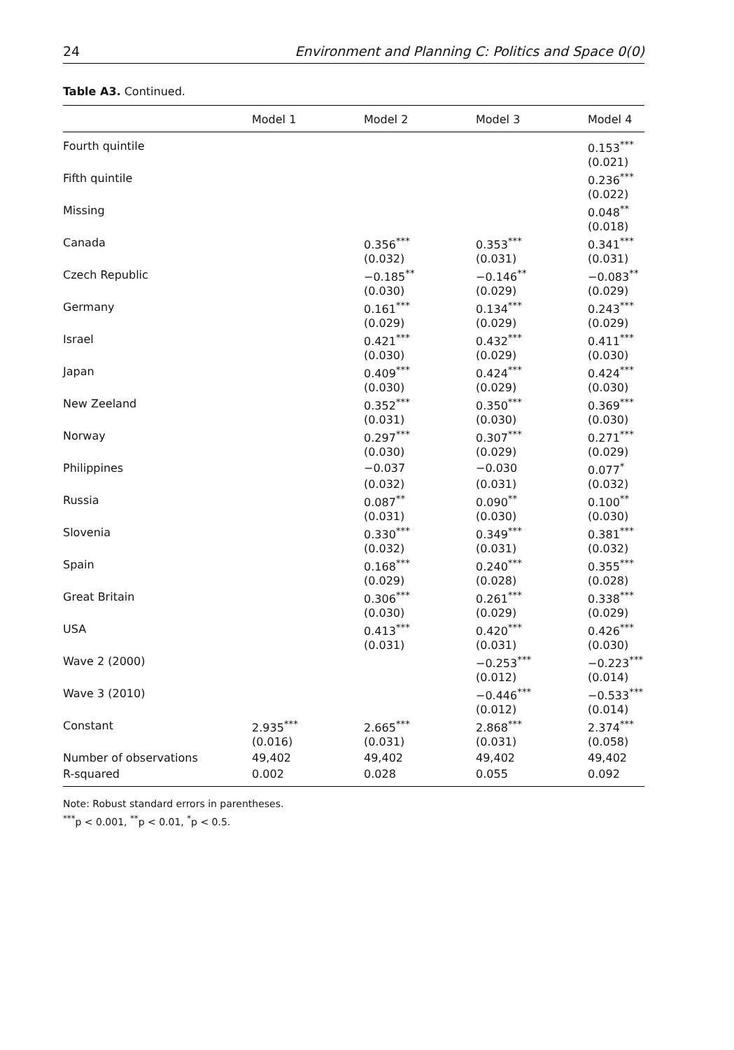24 Environment and Planning C: Politics and Space 0(0)
Table A3. Continued.
| | Model 1 | Model 2 | Model 3 | Model 4 |
| --- | --- | --- | --- | --- |
| Fourth quintile | | | | 0.153<sup>***</sup> |
| | | | | (0.021) |
| Fifth quintile | | | | 0.236<sup>***</sup> |
| | | | | (0.022) |
| Missing | | | | 0.048<sup>**</sup> |
| | | | | (0.018) |
| Canada | | 0.356<sup>***</sup> | 0.353<sup>***</sup> | 0.341<sup>***</sup> |
| | | (0.032) | (0.031) | (0.031) |
| Czech Republic | | −0.185<sup>**</sup> | −0.146<sup>**</sup> | −0.083<sup>**</sup> |
| | | (0.030) | (0.029) | (0.029) |
| Germany | | 0.161<sup>***</sup> | 0.134<sup>***</sup> | 0.243<sup>***</sup> |
| | | (0.029) | (0.029) | (0.029) |
| Israel | | 0.421<sup>***</sup> | 0.432<sup>***</sup> | 0.411<sup>***</sup> |
| | | (0.030) | (0.029) | (0.030) |
| Japan | | 0.409<sup>***</sup> | 0.424<sup>***</sup> | 0.424<sup>***</sup> |
| | | (0.030) | (0.029) | (0.030) |
| New Zeeland | | 0.352<sup>***</sup> | 0.350<sup>***</sup> | 0.369<sup>***</sup> |
| | | (0.031) | (0.030) | (0.030) |
| Norway | | 0.297<sup>***</sup> | 0.307<sup>***</sup> | 0.271<sup>***</sup> |
| | | (0.030) | (0.029) | (0.029) |
| Philippines | | −0.037 | −0.030 | 0.077<sup>*</sup> |
| | | (0.032) | (0.031) | (0.032) |
| Russia | | 0.087<sup>**</sup> | 0.090<sup>**</sup> | 0.100<sup>**</sup> |
| | | (0.031) | (0.030) | (0.030) |
| Slovenia | | 0.330<sup>***</sup> | 0.349<sup>***</sup> | 0.381<sup>***</sup> |
| | | (0.032) | (0.031) | (0.032) |
| Spain | | 0.168<sup>***</sup> | 0.240<sup>***</sup> | 0.355<sup>***</sup> |
| | | (0.029) | (0.028) | (0.028) |
| Great Britain | | 0.306<sup>***</sup> | 0.261<sup>***</sup> | 0.338<sup>***</sup> |
| | | (0.030) | (0.029) | (0.029) |
| USA | | 0.413<sup>***</sup> | 0.420<sup>***</sup> | 0.426<sup>***</sup> |
| | | (0.031) | (0.031) | (0.030) |
| Wave 2 (2000) | | | −0.253<sup>***</sup> | −0.223<sup>***</sup> |
| | | | (0.012) | (0.014) |
| Wave 3 (2010) | | | −0.446<sup>***</sup> | −0.533<sup>***</sup> |
| | | | (0.012) | (0.014) |
| Constant | 2.935<sup>***</sup> | 2.665<sup>***</sup> | 2.868<sup>***</sup> | 2.374<sup>***</sup> |
| | (0.016) | (0.031) | (0.031) | (0.058) |
| Number of observations | 49,402 | 49,402 | 49,402 | 49,402 |
| R-squared | 0.002 | 0.028 | 0.055 | 0.092 |
Note: Robust standard errors in parentheses.
<sup>***</sup> p < 0.001, <sup>**</sup>p < 0.01, <sup>*</sup>p < 0.5.